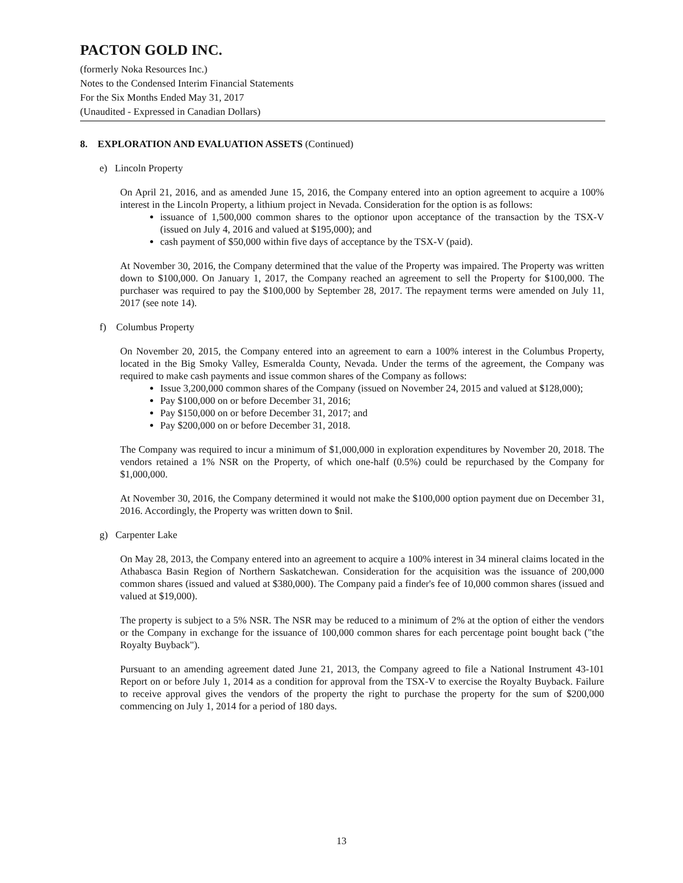PACTON GOLD INC.
(formerly Noka Resources Inc.)
Notes to the Condensed Interim Financial Statements
For the Six Months Ended May 31, 2017
(Unaudited - Expressed in Canadian Dollars)
8. EXPLORATION AND EVALUATION ASSETS (Continued)
e) Lincoln Property
On April 21, 2016, and as amended June 15, 2016, the Company entered into an option agreement to acquire a 100% interest in the Lincoln Property, a lithium project in Nevada. Consideration for the option is as follows:
issuance of 1,500,000 common shares to the optionor upon acceptance of the transaction by the TSX-V (issued on July 4, 2016 and valued at $195,000); and
cash payment of $50,000 within five days of acceptance by the TSX-V (paid).
At November 30, 2016, the Company determined that the value of the Property was impaired. The Property was written down to $100,000. On January 1, 2017, the Company reached an agreement to sell the Property for $100,000. The purchaser was required to pay the $100,000 by September 28, 2017. The repayment terms were amended on July 11, 2017 (see note 14).
f) Columbus Property
On November 20, 2015, the Company entered into an agreement to earn a 100% interest in the Columbus Property, located in the Big Smoky Valley, Esmeralda County, Nevada. Under the terms of the agreement, the Company was required to make cash payments and issue common shares of the Company as follows:
Issue 3,200,000 common shares of the Company (issued on November 24, 2015 and valued at $128,000);
Pay $100,000 on or before December 31, 2016;
Pay $150,000 on or before December 31, 2017; and
Pay $200,000 on or before December 31, 2018.
The Company was required to incur a minimum of $1,000,000 in exploration expenditures by November 20, 2018. The vendors retained a 1% NSR on the Property, of which one-half (0.5%) could be repurchased by the Company for $1,000,000.
At November 30, 2016, the Company determined it would not make the $100,000 option payment due on December 31, 2016. Accordingly, the Property was written down to $nil.
g) Carpenter Lake
On May 28, 2013, the Company entered into an agreement to acquire a 100% interest in 34 mineral claims located in the Athabasca Basin Region of Northern Saskatchewan. Consideration for the acquisition was the issuance of 200,000 common shares (issued and valued at $380,000). The Company paid a finder's fee of 10,000 common shares (issued and valued at $19,000).
The property is subject to a 5% NSR. The NSR may be reduced to a minimum of 2% at the option of either the vendors or the Company in exchange for the issuance of 100,000 common shares for each percentage point bought back ("the Royalty Buyback").
Pursuant to an amending agreement dated June 21, 2013, the Company agreed to file a National Instrument 43-101 Report on or before July 1, 2014 as a condition for approval from the TSX-V to exercise the Royalty Buyback. Failure to receive approval gives the vendors of the property the right to purchase the property for the sum of $200,000 commencing on July 1, 2014 for a period of 180 days.
13